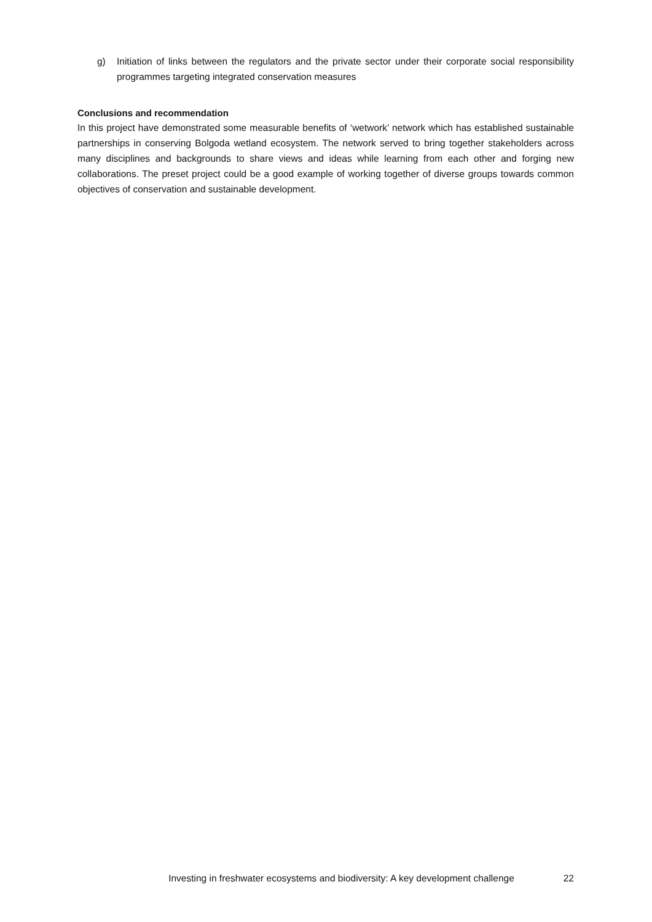g) Initiation of links between the regulators and the private sector under their corporate social responsibility programmes targeting integrated conservation measures
Conclusions and recommendation
In this project have demonstrated some measurable benefits of ‘wetwork’ network which has established sustainable partnerships in conserving Bolgoda wetland ecosystem. The network served to bring together stakeholders across many disciplines and backgrounds to share views and ideas while learning from each other and forging new collaborations. The preset project could be a good example of working together of diverse groups towards common objectives of conservation and sustainable development.
Investing in freshwater ecosystems and biodiversity: A key development challenge 22